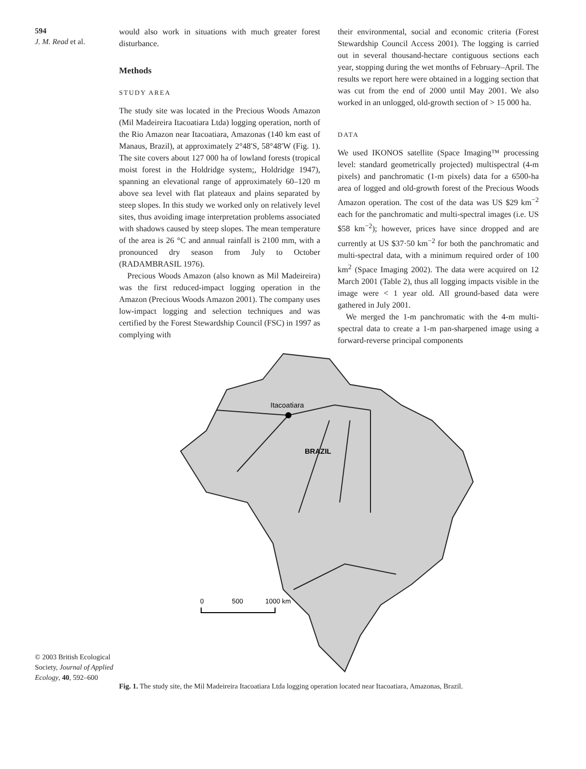594
J. M. Read et al.
© 2003 British Ecological Society, Journal of Applied Ecology, 40, 592–600
would also work in situations with much greater forest disturbance.
Methods
STUDY AREA
The study site was located in the Precious Woods Amazon (Mil Madeireira Itacoatiara Ltda) logging operation, north of the Rio Amazon near Itacoatiara, Amazonas (140 km east of Manaus, Brazil), at approximately 2°48′S, 58°48′W (Fig. 1). The site covers about 127 000 ha of lowland forests (tropical moist forest in the Holdridge system;, Holdridge 1947), spanning an elevational range of approximately 60–120 m above sea level with flat plateaux and plains separated by steep slopes. In this study we worked only on relatively level sites, thus avoiding image interpretation problems associated with shadows caused by steep slopes. The mean temperature of the area is 26 °C and annual rainfall is 2100 mm, with a pronounced dry season from July to October (RADAMBRASIL 1976).
Precious Woods Amazon (also known as Mil Madeireira) was the first reduced-impact logging operation in the Amazon (Precious Woods Amazon 2001). The company uses low-impact logging and selection techniques and was certified by the Forest Stewardship Council (FSC) in 1997 as complying with
their environmental, social and economic criteria (Forest Stewardship Council Access 2001). The logging is carried out in several thousand-hectare contiguous sections each year, stopping during the wet months of February–April. The results we report here were obtained in a logging section that was cut from the end of 2000 until May 2001. We also worked in an unlogged, old-growth section of > 15 000 ha.
DATA
We used IKONOS satellite (Space Imaging™ processing level: standard geometrically projected) multispectral (4-m pixels) and panchromatic (1-m pixels) data for a 6500-ha area of logged and old-growth forest of the Precious Woods Amazon operation. The cost of the data was US $29 km<sup>−2</sup> each for the panchromatic and multi-spectral images (i.e. US $58 km<sup>−2</sup>); however, prices have since dropped and are currently at US $37·50 km<sup>−2</sup> for both the panchromatic and multi-spectral data, with a minimum required order of 100 km<sup>2</sup> (Space Imaging 2002). The data were acquired on 12 March 2001 (Table 2), thus all logging impacts visible in the image were < 1 year old. All ground-based data were gathered in July 2001.
We merged the 1-m panchromatic with the 4-m multi-spectral data to create a 1-m pan-sharpened image using a forward-reverse principal components
Itacoatiara
BRAZIL
0
500
1000 km
Fig. 1. The study site, the Mil Madeireira Itacoatiara Ltda logging operation located near Itacoatiara, Amazonas, Brazil.